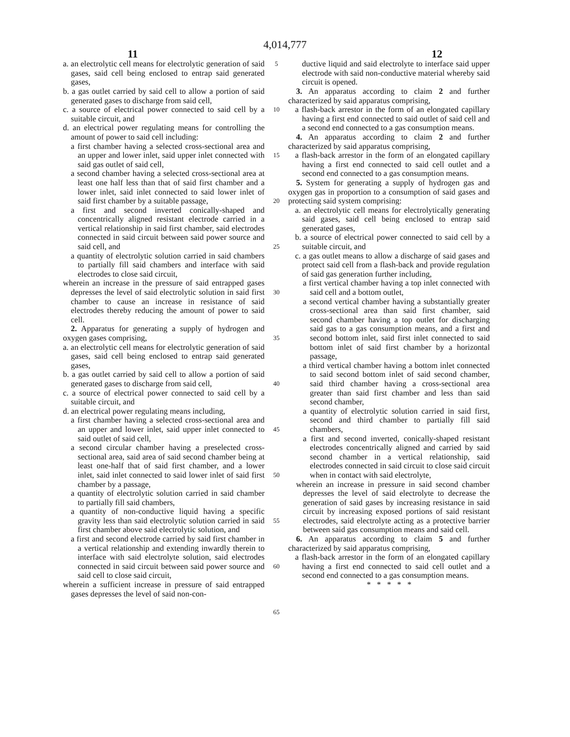4,014,777
11 12
a. an electrolytic cell means for electrolytic generation of said gases, said cell being enclosed to entrap said generated gases,
b. a gas outlet carried by said cell to allow a portion of said generated gases to discharge from said cell,
c. a source of electrical power connected to said cell by a suitable circuit, and
d. an electrical power regulating means for controlling the amount of power to said cell including:
a first chamber having a selected cross-sectional area and an upper and lower inlet, said upper inlet connected with said gas outlet of said cell,
a second chamber having a selected cross-sectional area at least one half less than that of said first chamber and a lower inlet, said inlet connected to said lower inlet of said first chamber by a suitable passage,
a first and second inverted conically-shaped and concentrically aligned resistant electrode carried in a vertical relationship in said first chamber, said electrodes connected in said circuit between said power source and said cell, and
a quantity of electrolytic solution carried in said chambers to partially fill said chambers and interface with said electrodes to close said circuit,
wherein an increase in the pressure of said entrapped gases depresses the level of said electrolytic solution in said first chamber to cause an increase in resistance of said electrodes thereby reducing the amount of power to said cell.
2. Apparatus for generating a supply of hydrogen and oxygen gases comprising,
a. an electrolytic cell means for electrolytic generation of said gases, said cell being enclosed to entrap said generated gases,
b. a gas outlet carried by said cell to allow a portion of said generated gases to discharge from said cell,
c. a source of electrical power connected to said cell by a suitable circuit, and
d. an electrical power regulating means including,
a first chamber having a selected cross-sectional area and an upper and lower inlet, said upper inlet connected to said outlet of said cell,
a second circular chamber having a preselected cross-sectional area, said area of said second chamber being at least one-half that of said first chamber, and a lower inlet, said inlet connected to said lower inlet of said first chamber by a passage,
a quantity of electrolytic solution carried in said chamber to partially fill said chambers,
a quantity of non-conductive liquid having a specific gravity less than said electrolytic solution carried in said first chamber above said electrolytic solution, and
a first and second electrode carried by said first chamber in a vertical relationship and extending inwardly therein to interface with said electrolyte solution, said electrodes connected in said circuit between said power source and said cell to close said circuit,
wherein a sufficient increase in pressure of said entrapped gases depresses the level of said non-con-
5
10
15
20
25
30
35
40
45
50
55
60
65
ductive liquid and said electrolyte to interface said upper electrode with said non-conductive material whereby said circuit is opened.
3. An apparatus according to claim 2 and further characterized by said apparatus comprising,
a flash-back arrestor in the form of an elongated capillary having a first end connected to said outlet of said cell and a second end connected to a gas consumption means.
4. An apparatus according to claim 2 and further characterized by said apparatus comprising,
a flash-back arrestor in the form of an elongated capillary having a first end connected to said cell outlet and a second end connected to a gas consumption means.
5. System for generating a supply of hydrogen gas and oxygen gas in proportion to a consumption of said gases and protecting said system comprising:
a. an electrolytic cell means for electrolytically generating said gases, said cell being enclosed to entrap said generated gases,
b. a source of electrical power connected to said cell by a suitable circuit, and
c. a gas outlet means to allow a discharge of said gases and protect said cell from a flash-back and provide regulation of said gas generation further including,
a first vertical chamber having a top inlet connected with said cell and a bottom outlet,
a second vertical chamber having a substantially greater cross-sectional area than said first chamber, said second chamber having a top outlet for discharging said gas to a gas consumption means, and a first and second bottom inlet, said first inlet connected to said bottom inlet of said first chamber by a horizontal passage,
a third vertical chamber having a bottom inlet connected to said second bottom inlet of said second chamber, said third chamber having a cross-sectional area greater than said first chamber and less than said second chamber,
a quantity of electrolytic solution carried in said first, second and third chamber to partially fill said chambers,
a first and second inverted, conically-shaped resistant electrodes concentrically aligned and carried by said second chamber in a vertical relationship, said electrodes connected in said circuit to close said circuit when in contact with said electrolyte,
wherein an increase in pressure in said second chamber depresses the level of said electrolyte to decrease the generation of said gases by increasing resistance in said circuit by increasing exposed portions of said resistant electrodes, said electrolyte acting as a protective barrier between said gas consumption means and said cell.
6. An apparatus according to claim 5 and further characterized by said apparatus comprising,
a flash-back arrestor in the form of an elongated capillary having a first end connected to said cell outlet and a second end connected to a gas consumption means.
* * * * *